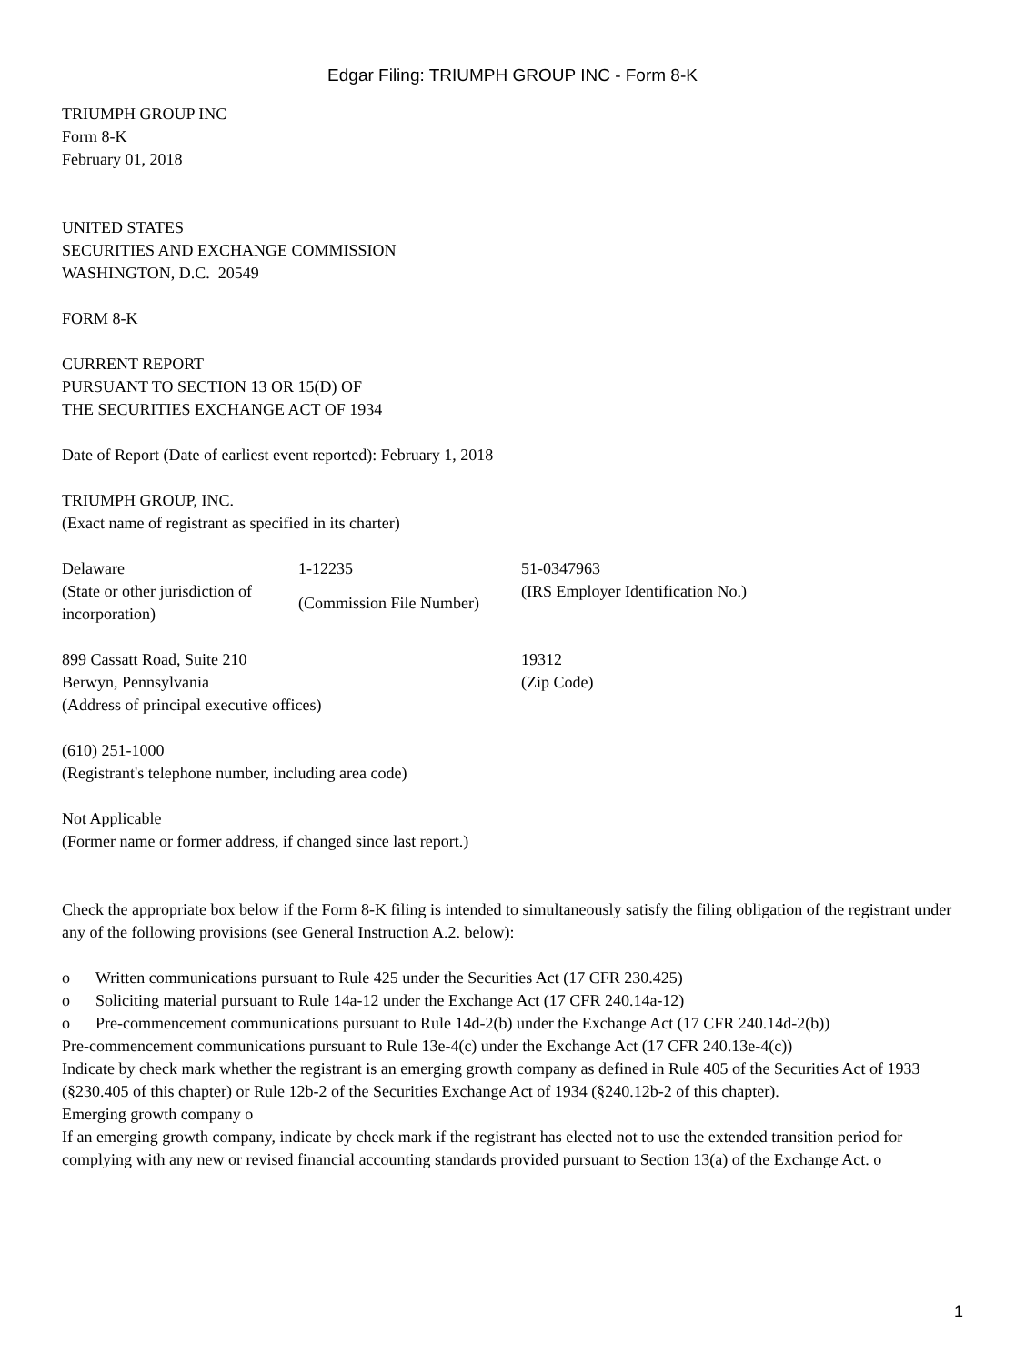Edgar Filing: TRIUMPH GROUP INC - Form 8-K
TRIUMPH GROUP INC
Form 8-K
February 01, 2018
UNITED STATES
SECURITIES AND EXCHANGE COMMISSION
WASHINGTON, D.C. 20549
FORM 8-K
CURRENT REPORT
PURSUANT TO SECTION 13 OR 15(D) OF
THE SECURITIES EXCHANGE ACT OF 1934
Date of Report (Date of earliest event reported): February 1, 2018
TRIUMPH GROUP, INC.
(Exact name of registrant as specified in its charter)
| Delaware | 1-12235 | 51-0347963 |
| (State or other jurisdiction of incorporation) | (Commission File Number) | (IRS Employer Identification No.) |
| 899 Cassatt Road, Suite 210 Berwyn, Pennsylvania (Address of principal executive offices) | 19312 (Zip Code) |
(610) 251-1000
(Registrant's telephone number, including area code)
Not Applicable
(Former name or former address, if changed since last report.)
Check the appropriate box below if the Form 8-K filing is intended to simultaneously satisfy the filing obligation of the registrant under any of the following provisions (see General Instruction A.2. below):
o Written communications pursuant to Rule 425 under the Securities Act (17 CFR 230.425)
o Soliciting material pursuant to Rule 14a-12 under the Exchange Act (17 CFR 240.14a-12)
o Pre-commencement communications pursuant to Rule 14d-2(b) under the Exchange Act (17 CFR 240.14d-2(b))
Pre-commencement communications pursuant to Rule 13e-4(c) under the Exchange Act (17 CFR 240.13e-4(c))
Indicate by check mark whether the registrant is an emerging growth company as defined in Rule 405 of the Securities Act of 1933 (§230.405 of this chapter) or Rule 12b-2 of the Securities Exchange Act of 1934 (§240.12b-2 of this chapter).
Emerging growth company o
If an emerging growth company, indicate by check mark if the registrant has elected not to use the extended transition period for complying with any new or revised financial accounting standards provided pursuant to Section 13(a) of the Exchange Act. o
1